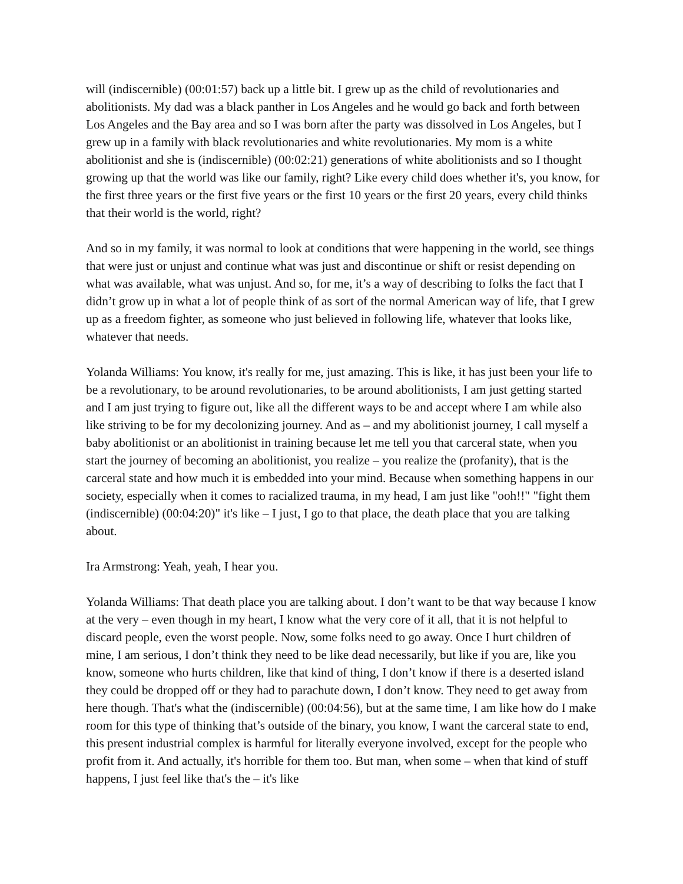will (indiscernible) (00:01:57) back up a little bit. I grew up as the child of revolutionaries and abolitionists. My dad was a black panther in Los Angeles and he would go back and forth between Los Angeles and the Bay area and so I was born after the party was dissolved in Los Angeles, but I grew up in a family with black revolutionaries and white revolutionaries. My mom is a white abolitionist and she is (indiscernible) (00:02:21) generations of white abolitionists and so I thought growing up that the world was like our family, right? Like every child does whether it's, you know, for the first three years or the first five years or the first 10 years or the first 20 years, every child thinks that their world is the world, right?
And so in my family, it was normal to look at conditions that were happening in the world, see things that were just or unjust and continue what was just and discontinue or shift or resist depending on what was available, what was unjust. And so, for me, it’s a way of describing to folks the fact that I didn’t grow up in what a lot of people think of as sort of the normal American way of life, that I grew up as a freedom fighter, as someone who just believed in following life, whatever that looks like, whatever that needs.
Yolanda Williams: You know, it's really for me, just amazing. This is like, it has just been your life to be a revolutionary, to be around revolutionaries, to be around abolitionists, I am just getting started and I am just trying to figure out, like all the different ways to be and accept where I am while also like striving to be for my decolonizing journey. And as – and my abolitionist journey, I call myself a baby abolitionist or an abolitionist in training because let me tell you that carceral state, when you start the journey of becoming an abolitionist, you realize – you realize the (profanity), that is the carceral state and how much it is embedded into your mind. Because when something happens in our society, especially when it comes to racialized trauma, in my head, I am just like "ooh!!" "fight them (indiscernible) (00:04:20)" it's like – I just, I go to that place, the death place that you are talking about.
Ira Armstrong: Yeah, yeah, I hear you.
Yolanda Williams: That death place you are talking about. I don’t want to be that way because I know at the very – even though in my heart, I know what the very core of it all, that it is not helpful to discard people, even the worst people. Now, some folks need to go away. Once I hurt children of mine, I am serious, I don’t think they need to be like dead necessarily, but like if you are, like you know, someone who hurts children, like that kind of thing, I don’t know if there is a deserted island they could be dropped off or they had to parachute down, I don’t know. They need to get away from here though. That's what the (indiscernible) (00:04:56), but at the same time, I am like how do I make room for this type of thinking that’s outside of the binary, you know, I want the carceral state to end, this present industrial complex is harmful for literally everyone involved, except for the people who profit from it. And actually, it's horrible for them too. But man, when some – when that kind of stuff happens, I just feel like that's the – it's like